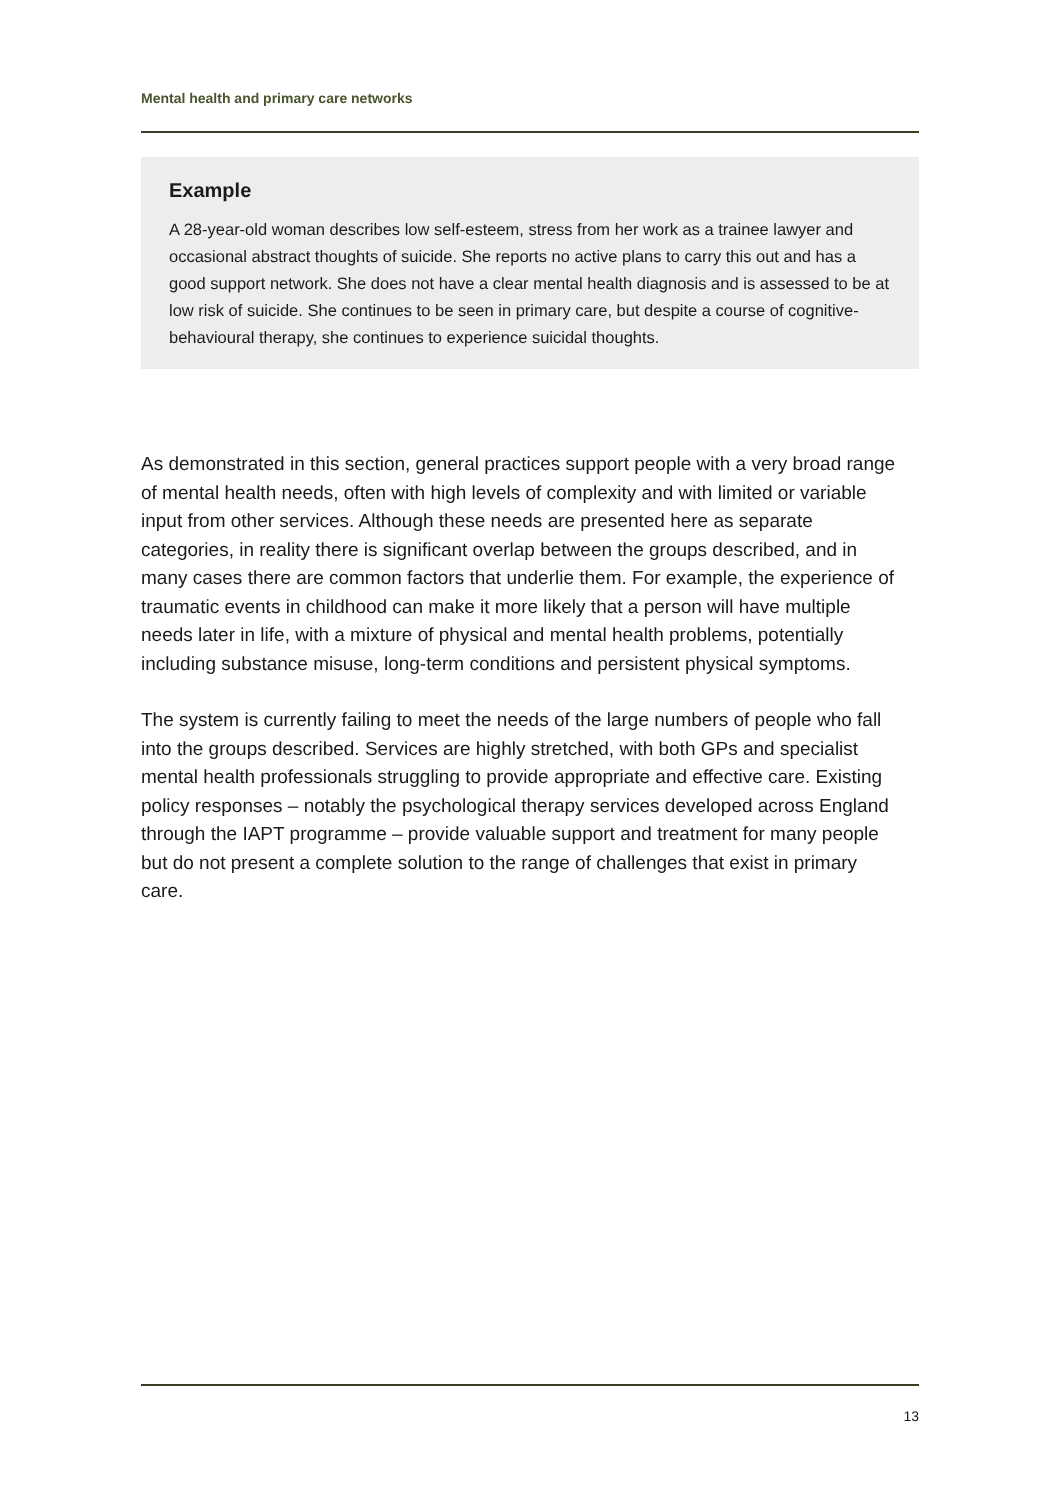Mental health and primary care networks
Example
A 28-year-old woman describes low self-esteem, stress from her work as a trainee lawyer and occasional abstract thoughts of suicide. She reports no active plans to carry this out and has a good support network. She does not have a clear mental health diagnosis and is assessed to be at low risk of suicide. She continues to be seen in primary care, but despite a course of cognitive-behavioural therapy, she continues to experience suicidal thoughts.
As demonstrated in this section, general practices support people with a very broad range of mental health needs, often with high levels of complexity and with limited or variable input from other services. Although these needs are presented here as separate categories, in reality there is significant overlap between the groups described, and in many cases there are common factors that underlie them. For example, the experience of traumatic events in childhood can make it more likely that a person will have multiple needs later in life, with a mixture of physical and mental health problems, potentially including substance misuse, long-term conditions and persistent physical symptoms.
The system is currently failing to meet the needs of the large numbers of people who fall into the groups described. Services are highly stretched, with both GPs and specialist mental health professionals struggling to provide appropriate and effective care. Existing policy responses – notably the psychological therapy services developed across England through the IAPT programme – provide valuable support and treatment for many people but do not present a complete solution to the range of challenges that exist in primary care.
13